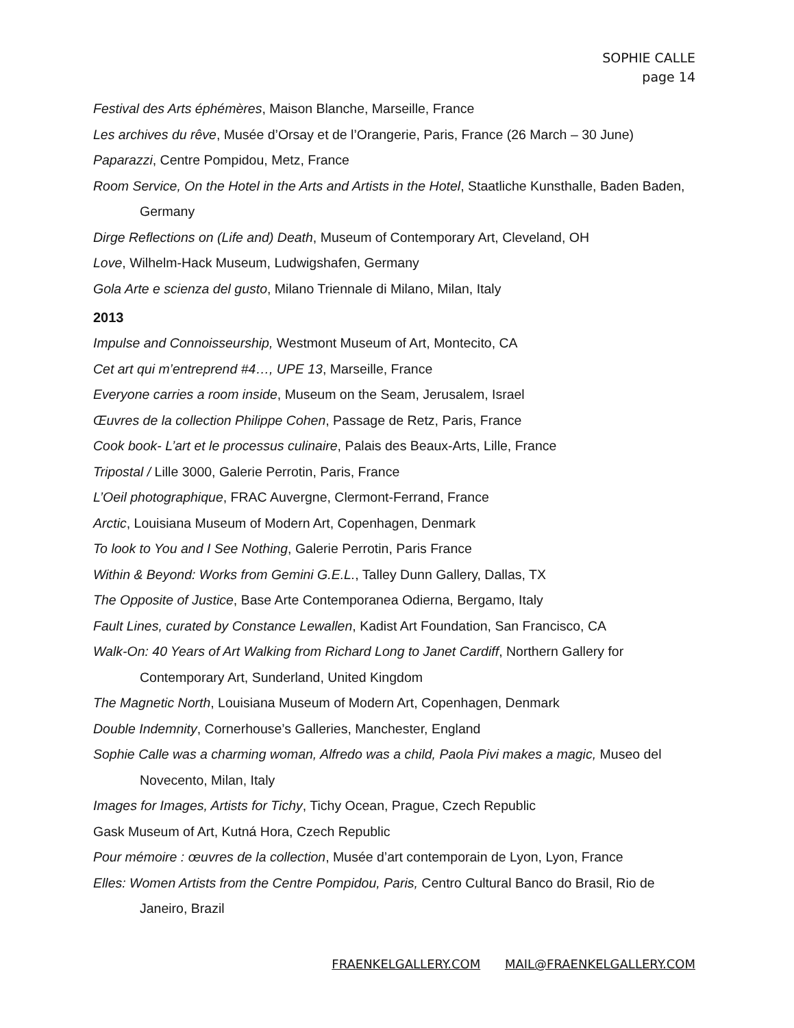SOPHIE CALLE
page 14
Festival des Arts éphémères, Maison Blanche, Marseille, France
Les archives du rêve, Musée d’Orsay et de l’Orangerie, Paris, France (26 March – 30 June)
Paparazzi, Centre Pompidou, Metz, France
Room Service, On the Hotel in the Arts and Artists in the Hotel, Staatliche Kunsthalle, Baden Baden, Germany
Dirge Reflections on (Life and) Death, Museum of Contemporary Art, Cleveland, OH
Love, Wilhelm-Hack Museum, Ludwigshafen, Germany
Gola Arte e scienza del gusto, Milano Triennale di Milano, Milan, Italy
2013
Impulse and Connoisseurship, Westmont Museum of Art, Montecito, CA
Cet art qui m’entreprend #4…, UPE 13, Marseille, France
Everyone carries a room inside, Museum on the Seam, Jerusalem, Israel
Œuvres de la collection Philippe Cohen, Passage de Retz, Paris, France
Cook book- L’art et le processus culinaire, Palais des Beaux-Arts, Lille, France
Tripostal / Lille 3000, Galerie Perrotin, Paris, France
L’Oeil photographique, FRAC Auvergne, Clermont-Ferrand, France
Arctic, Louisiana Museum of Modern Art, Copenhagen, Denmark
To look to You and I See Nothing, Galerie Perrotin, Paris France
Within & Beyond: Works from Gemini G.E.L., Talley Dunn Gallery, Dallas, TX
The Opposite of Justice, Base Arte Contemporanea Odierna, Bergamo, Italy
Fault Lines, curated by Constance Lewallen, Kadist Art Foundation, San Francisco, CA
Walk-On: 40 Years of Art Walking from Richard Long to Janet Cardiff, Northern Gallery for Contemporary Art, Sunderland, United Kingdom
The Magnetic North, Louisiana Museum of Modern Art, Copenhagen, Denmark
Double Indemnity, Cornerhouse’s Galleries, Manchester, England
Sophie Calle was a charming woman, Alfredo was a child, Paola Pivi makes a magic, Museo del Novecento, Milan, Italy
Images for Images, Artists for Tichy, Tichy Ocean, Prague, Czech Republic
Gask Museum of Art, Kutná Hora, Czech Republic
Pour mémoire : œuvres de la collection, Musée d’art contemporain de Lyon, Lyon, France
Elles: Women Artists from the Centre Pompidou, Paris, Centro Cultural Banco do Brasil, Rio de Janeiro, Brazil
FRAENKELGALLERY.COM MAIL@FRAENKELGALLERY.COM